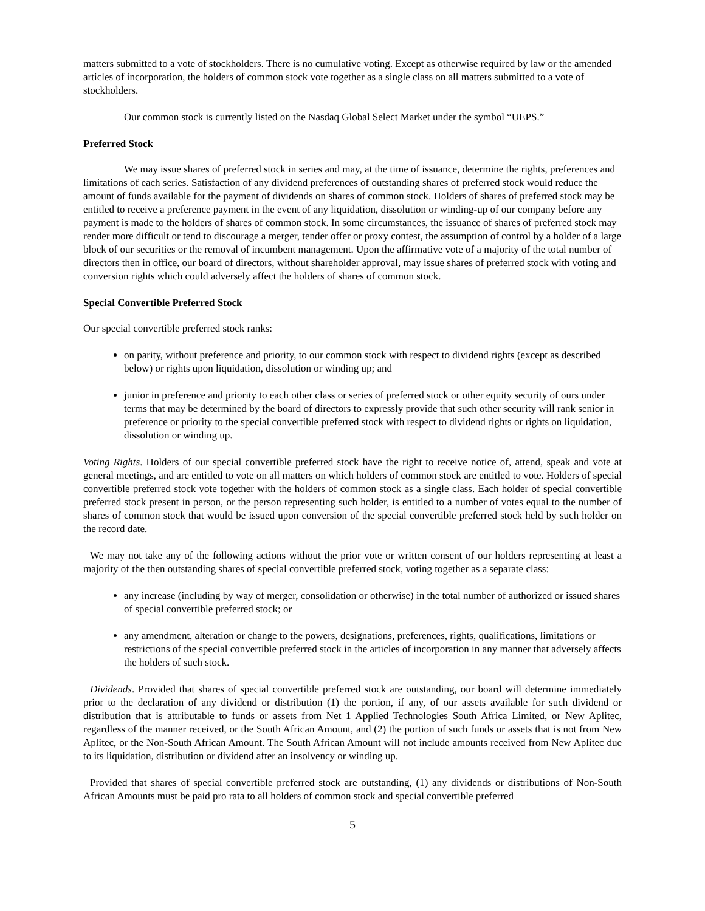matters submitted to a vote of stockholders. There is no cumulative voting. Except as otherwise required by law or the amended articles of incorporation, the holders of common stock vote together as a single class on all matters submitted to a vote of stockholders.
Our common stock is currently listed on the Nasdaq Global Select Market under the symbol “UEPS.”
Preferred Stock
We may issue shares of preferred stock in series and may, at the time of issuance, determine the rights, preferences and limitations of each series. Satisfaction of any dividend preferences of outstanding shares of preferred stock would reduce the amount of funds available for the payment of dividends on shares of common stock. Holders of shares of preferred stock may be entitled to receive a preference payment in the event of any liquidation, dissolution or winding-up of our company before any payment is made to the holders of shares of common stock. In some circumstances, the issuance of shares of preferred stock may render more difficult or tend to discourage a merger, tender offer or proxy contest, the assumption of control by a holder of a large block of our securities or the removal of incumbent management. Upon the affirmative vote of a majority of the total number of directors then in office, our board of directors, without shareholder approval, may issue shares of preferred stock with voting and conversion rights which could adversely affect the holders of shares of common stock.
Special Convertible Preferred Stock
Our special convertible preferred stock ranks:
on parity, without preference and priority, to our common stock with respect to dividend rights (except as described below) or rights upon liquidation, dissolution or winding up; and
junior in preference and priority to each other class or series of preferred stock or other equity security of ours under terms that may be determined by the board of directors to expressly provide that such other security will rank senior in preference or priority to the special convertible preferred stock with respect to dividend rights or rights on liquidation, dissolution or winding up.
Voting Rights. Holders of our special convertible preferred stock have the right to receive notice of, attend, speak and vote at general meetings, and are entitled to vote on all matters on which holders of common stock are entitled to vote. Holders of special convertible preferred stock vote together with the holders of common stock as a single class. Each holder of special convertible preferred stock present in person, or the person representing such holder, is entitled to a number of votes equal to the number of shares of common stock that would be issued upon conversion of the special convertible preferred stock held by such holder on the record date.
We may not take any of the following actions without the prior vote or written consent of our holders representing at least a majority of the then outstanding shares of special convertible preferred stock, voting together as a separate class:
any increase (including by way of merger, consolidation or otherwise) in the total number of authorized or issued shares of special convertible preferred stock; or
any amendment, alteration or change to the powers, designations, preferences, rights, qualifications, limitations or restrictions of the special convertible preferred stock in the articles of incorporation in any manner that adversely affects the holders of such stock.
Dividends. Provided that shares of special convertible preferred stock are outstanding, our board will determine immediately prior to the declaration of any dividend or distribution (1) the portion, if any, of our assets available for such dividend or distribution that is attributable to funds or assets from Net 1 Applied Technologies South Africa Limited, or New Aplitec, regardless of the manner received, or the South African Amount, and (2) the portion of such funds or assets that is not from New Aplitec, or the Non-South African Amount. The South African Amount will not include amounts received from New Aplitec due to its liquidation, distribution or dividend after an insolvency or winding up.
Provided that shares of special convertible preferred stock are outstanding, (1) any dividends or distributions of Non-South African Amounts must be paid pro rata to all holders of common stock and special convertible preferred
5